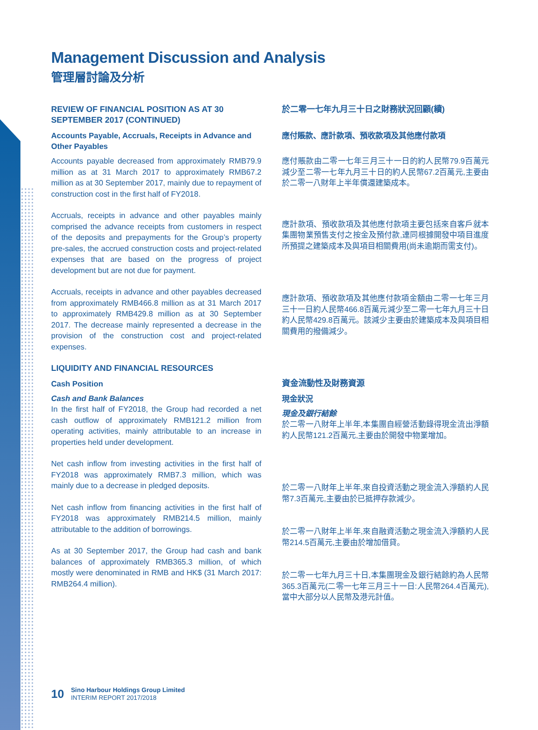Management Discussion and Analysis
管理層討論及分析
REVIEW OF FINANCIAL POSITION AS AT 30 SEPTEMBER 2017 (CONTINUED)
Accounts Payable, Accruals, Receipts in Advance and Other Payables
Accounts payable decreased from approximately RMB79.9 million as at 31 March 2017 to approximately RMB67.2 million as at 30 September 2017, mainly due to repayment of construction cost in the first half of FY2018.
Accruals, receipts in advance and other payables mainly comprised the advance receipts from customers in respect of the deposits and prepayments for the Group’s property pre-sales, the accrued construction costs and project-related expenses that are based on the progress of project development but are not due for payment.
Accruals, receipts in advance and other payables decreased from approximately RMB466.8 million as at 31 March 2017 to approximately RMB429.8 million as at 30 September 2017. The decrease mainly represented a decrease in the provision of the construction cost and project-related expenses.
LIQUIDITY AND FINANCIAL RESOURCES
Cash Position
Cash and Bank Balances
In the first half of FY2018, the Group had recorded a net cash outflow of approximately RMB121.2 million from operating activities, mainly attributable to an increase in properties held under development.
Net cash inflow from investing activities in the first half of FY2018 was approximately RMB7.3 million, which was mainly due to a decrease in pledged deposits.
Net cash inflow from financing activities in the first half of FY2018 was approximately RMB214.5 million, mainly attributable to the addition of borrowings.
As at 30 September 2017, the Group had cash and bank balances of approximately RMB365.3 million, of which mostly were denominated in RMB and HK$ (31 March 2017: RMB264.4 million).
於二零一七年九月三十日之財務狀況回顧(續)
應付賬款、應計款項、預收款項及其他應付款項
應付賬款由二零一七年三月三十一日的約人民幣79.9百萬元減少至二零一七年九月三十日的約人民幣67.2百萬元,主要由於二零一八財年上半年償還建築成本。
應計款項、預收款項及其他應付款項主要包括來自客戶就本集團物業預售支付之按金及預付款,連同根據開發中項目進度所預提之建築成本及與項目相關費用(尚未逾期而需支付)。
應計款項、預收款項及其他應付款項金額由二零一七年三月三十一日約人民幣466.8百萬元減少至二零一七年九月三十日約人民幣429.8百萬元。該減少主要由於建築成本及與項目相關費用的撥備減少。
資金流動性及財務資源
現金狀況
現金及銀行結餘
於二零一八財年上半年,本集團自經營活動錄得現金流出淨額約人民幣121.2百萬元,主要由於開發中物業增加。
於二零一八財年上半年,來自投資活動之現金流入淨額約人民幣7.3百萬元,主要由於已抵押存款減少。
於二零一八財年上半年,來自融資活動之現金流入淨額約人民幣214.5百萬元,主要由於增加借貸。
於二零一七年九月三十日,本集團現金及銀行結餘約為人民幣365.3百萬元(二零一七年三月三十一日:人民幣264.4百萬元),當中大部分以人民幣及港元計值。
10
Sino Harbour Holdings Group Limited
INTERIM REPORT 2017/2018